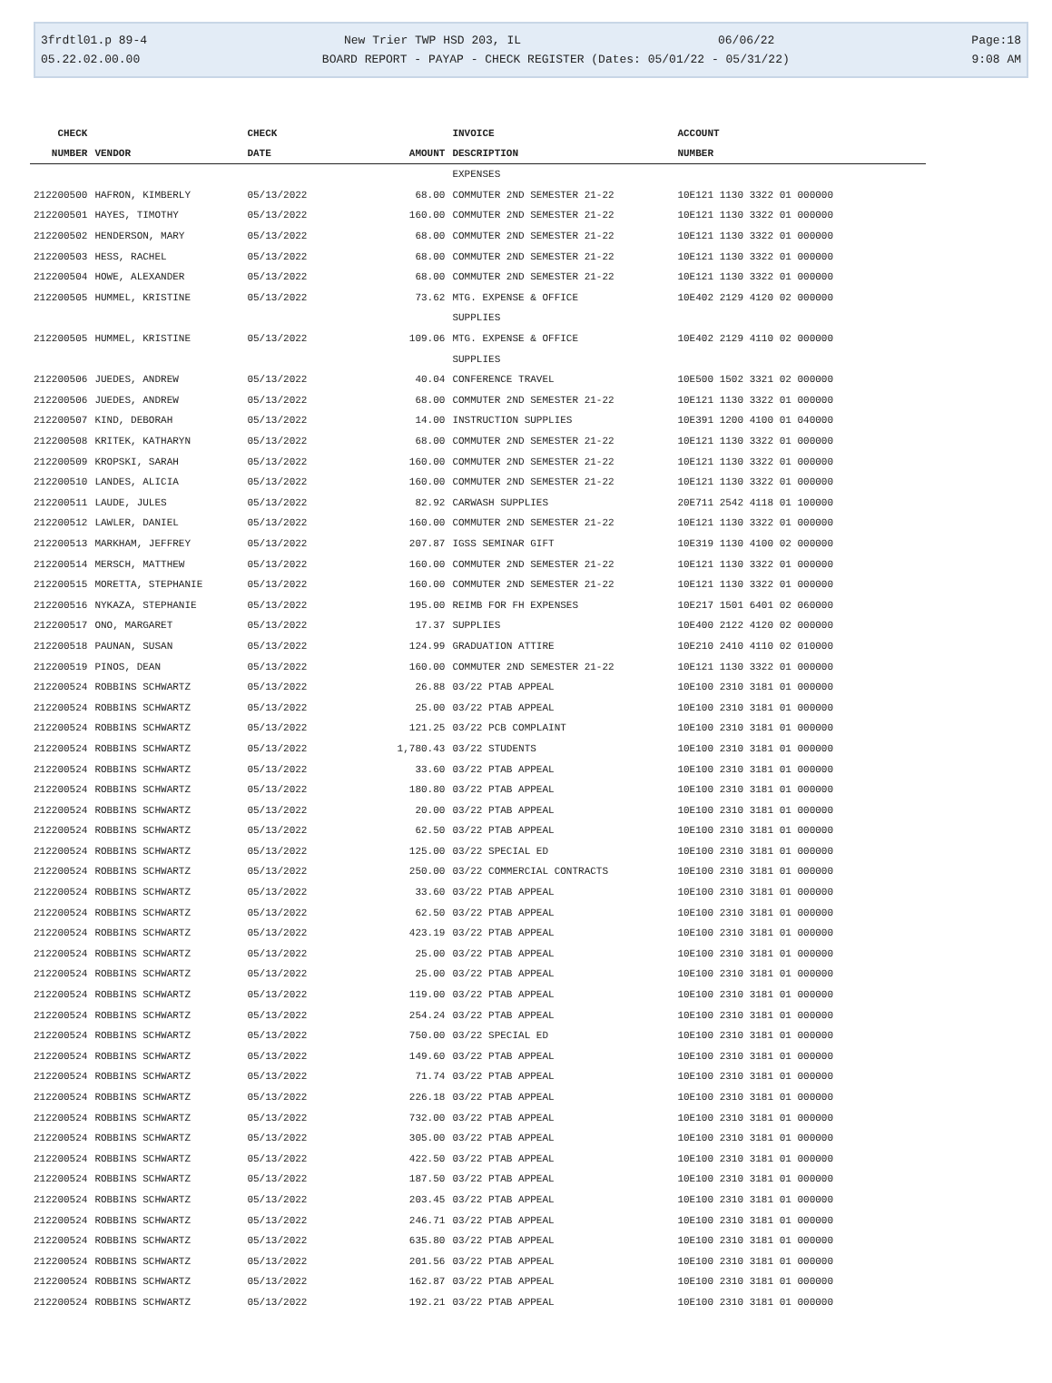3frdtl01.p 89-4 New Trier TWP HSD 203, IL 06/06/22 Page:18
05.22.02.00.00 BOARD REPORT - PAYAP - CHECK REGISTER (Dates: 05/01/22 - 05/31/22) 9:08 AM
| CHECK | | CHECK | | INVOICE | ACCOUNT |
| --- | --- | --- | --- | --- | --- |
| NUMBER | VENDOR | DATE | AMOUNT | DESCRIPTION | NUMBER |
| | | | | EXPENSES | |
| 212200500 | HAFRON, KIMBERLY | 05/13/2022 | 68.00 | COMMUTER 2ND SEMESTER 21-22 | 10E121 1130 3322 01 000000 |
| 212200501 | HAYES, TIMOTHY | 05/13/2022 | 160.00 | COMMUTER 2ND SEMESTER 21-22 | 10E121 1130 3322 01 000000 |
| 212200502 | HENDERSON, MARY | 05/13/2022 | 68.00 | COMMUTER 2ND SEMESTER 21-22 | 10E121 1130 3322 01 000000 |
| 212200503 | HESS, RACHEL | 05/13/2022 | 68.00 | COMMUTER 2ND SEMESTER 21-22 | 10E121 1130 3322 01 000000 |
| 212200504 | HOWE, ALEXANDER | 05/13/2022 | 68.00 | COMMUTER 2ND SEMESTER 21-22 | 10E121 1130 3322 01 000000 |
| 212200505 | HUMMEL, KRISTINE | 05/13/2022 | 73.62 | MTG. EXPENSE & OFFICE | 10E402 2129 4120 02 000000 |
| | | | | SUPPLIES | |
| 212200505 | HUMMEL, KRISTINE | 05/13/2022 | 109.06 | MTG. EXPENSE & OFFICE | 10E402 2129 4110 02 000000 |
| | | | | SUPPLIES | |
| 212200506 | JUEDES, ANDREW | 05/13/2022 | 40.04 | CONFERENCE TRAVEL | 10E500 1502 3321 02 000000 |
| 212200506 | JUEDES, ANDREW | 05/13/2022 | 68.00 | COMMUTER 2ND SEMESTER 21-22 | 10E121 1130 3322 01 000000 |
| 212200507 | KIND, DEBORAH | 05/13/2022 | 14.00 | INSTRUCTION SUPPLIES | 10E391 1200 4100 01 040000 |
| 212200508 | KRITEK, KATHARYN | 05/13/2022 | 68.00 | COMMUTER 2ND SEMESTER 21-22 | 10E121 1130 3322 01 000000 |
| 212200509 | KROPSKI, SARAH | 05/13/2022 | 160.00 | COMMUTER 2ND SEMESTER 21-22 | 10E121 1130 3322 01 000000 |
| 212200510 | LANDES, ALICIA | 05/13/2022 | 160.00 | COMMUTER 2ND SEMESTER 21-22 | 10E121 1130 3322 01 000000 |
| 212200511 | LAUDE, JULES | 05/13/2022 | 82.92 | CARWASH SUPPLIES | 20E711 2542 4118 01 100000 |
| 212200512 | LAWLER, DANIEL | 05/13/2022 | 160.00 | COMMUTER 2ND SEMESTER 21-22 | 10E121 1130 3322 01 000000 |
| 212200513 | MARKHAM, JEFFREY | 05/13/2022 | 207.87 | IGSS SEMINAR GIFT | 10E319 1130 4100 02 000000 |
| 212200514 | MERSCH, MATTHEW | 05/13/2022 | 160.00 | COMMUTER 2ND SEMESTER 21-22 | 10E121 1130 3322 01 000000 |
| 212200515 | MORETTA, STEPHANIE | 05/13/2022 | 160.00 | COMMUTER 2ND SEMESTER 21-22 | 10E121 1130 3322 01 000000 |
| 212200516 | NYKAZA, STEPHANIE | 05/13/2022 | 195.00 | REIMB FOR FH EXPENSES | 10E217 1501 6401 02 060000 |
| 212200517 | ONO, MARGARET | 05/13/2022 | 17.37 | SUPPLIES | 10E400 2122 4120 02 000000 |
| 212200518 | PAUNAN, SUSAN | 05/13/2022 | 124.99 | GRADUATION ATTIRE | 10E210 2410 4110 02 010000 |
| 212200519 | PINOS, DEAN | 05/13/2022 | 160.00 | COMMUTER 2ND SEMESTER 21-22 | 10E121 1130 3322 01 000000 |
| 212200524 | ROBBINS SCHWARTZ | 05/13/2022 | 26.88 | 03/22 PTAB APPEAL | 10E100 2310 3181 01 000000 |
| 212200524 | ROBBINS SCHWARTZ | 05/13/2022 | 25.00 | 03/22 PTAB APPEAL | 10E100 2310 3181 01 000000 |
| 212200524 | ROBBINS SCHWARTZ | 05/13/2022 | 121.25 | 03/22 PCB COMPLAINT | 10E100 2310 3181 01 000000 |
| 212200524 | ROBBINS SCHWARTZ | 05/13/2022 | 1,780.43 | 03/22 STUDENTS | 10E100 2310 3181 01 000000 |
| 212200524 | ROBBINS SCHWARTZ | 05/13/2022 | 33.60 | 03/22 PTAB APPEAL | 10E100 2310 3181 01 000000 |
| 212200524 | ROBBINS SCHWARTZ | 05/13/2022 | 180.80 | 03/22 PTAB APPEAL | 10E100 2310 3181 01 000000 |
| 212200524 | ROBBINS SCHWARTZ | 05/13/2022 | 20.00 | 03/22 PTAB APPEAL | 10E100 2310 3181 01 000000 |
| 212200524 | ROBBINS SCHWARTZ | 05/13/2022 | 62.50 | 03/22 PTAB APPEAL | 10E100 2310 3181 01 000000 |
| 212200524 | ROBBINS SCHWARTZ | 05/13/2022 | 125.00 | 03/22 SPECIAL ED | 10E100 2310 3181 01 000000 |
| 212200524 | ROBBINS SCHWARTZ | 05/13/2022 | 250.00 | 03/22 COMMERCIAL CONTRACTS | 10E100 2310 3181 01 000000 |
| 212200524 | ROBBINS SCHWARTZ | 05/13/2022 | 33.60 | 03/22 PTAB APPEAL | 10E100 2310 3181 01 000000 |
| 212200524 | ROBBINS SCHWARTZ | 05/13/2022 | 62.50 | 03/22 PTAB APPEAL | 10E100 2310 3181 01 000000 |
| 212200524 | ROBBINS SCHWARTZ | 05/13/2022 | 423.19 | 03/22 PTAB APPEAL | 10E100 2310 3181 01 000000 |
| 212200524 | ROBBINS SCHWARTZ | 05/13/2022 | 25.00 | 03/22 PTAB APPEAL | 10E100 2310 3181 01 000000 |
| 212200524 | ROBBINS SCHWARTZ | 05/13/2022 | 25.00 | 03/22 PTAB APPEAL | 10E100 2310 3181 01 000000 |
| 212200524 | ROBBINS SCHWARTZ | 05/13/2022 | 119.00 | 03/22 PTAB APPEAL | 10E100 2310 3181 01 000000 |
| 212200524 | ROBBINS SCHWARTZ | 05/13/2022 | 254.24 | 03/22 PTAB APPEAL | 10E100 2310 3181 01 000000 |
| 212200524 | ROBBINS SCHWARTZ | 05/13/2022 | 750.00 | 03/22 SPECIAL ED | 10E100 2310 3181 01 000000 |
| 212200524 | ROBBINS SCHWARTZ | 05/13/2022 | 149.60 | 03/22 PTAB APPEAL | 10E100 2310 3181 01 000000 |
| 212200524 | ROBBINS SCHWARTZ | 05/13/2022 | 71.74 | 03/22 PTAB APPEAL | 10E100 2310 3181 01 000000 |
| 212200524 | ROBBINS SCHWARTZ | 05/13/2022 | 226.18 | 03/22 PTAB APPEAL | 10E100 2310 3181 01 000000 |
| 212200524 | ROBBINS SCHWARTZ | 05/13/2022 | 732.00 | 03/22 PTAB APPEAL | 10E100 2310 3181 01 000000 |
| 212200524 | ROBBINS SCHWARTZ | 05/13/2022 | 305.00 | 03/22 PTAB APPEAL | 10E100 2310 3181 01 000000 |
| 212200524 | ROBBINS SCHWARTZ | 05/13/2022 | 422.50 | 03/22 PTAB APPEAL | 10E100 2310 3181 01 000000 |
| 212200524 | ROBBINS SCHWARTZ | 05/13/2022 | 187.50 | 03/22 PTAB APPEAL | 10E100 2310 3181 01 000000 |
| 212200524 | ROBBINS SCHWARTZ | 05/13/2022 | 203.45 | 03/22 PTAB APPEAL | 10E100 2310 3181 01 000000 |
| 212200524 | ROBBINS SCHWARTZ | 05/13/2022 | 246.71 | 03/22 PTAB APPEAL | 10E100 2310 3181 01 000000 |
| 212200524 | ROBBINS SCHWARTZ | 05/13/2022 | 635.80 | 03/22 PTAB APPEAL | 10E100 2310 3181 01 000000 |
| 212200524 | ROBBINS SCHWARTZ | 05/13/2022 | 201.56 | 03/22 PTAB APPEAL | 10E100 2310 3181 01 000000 |
| 212200524 | ROBBINS SCHWARTZ | 05/13/2022 | 162.87 | 03/22 PTAB APPEAL | 10E100 2310 3181 01 000000 |
| 212200524 | ROBBINS SCHWARTZ | 05/13/2022 | 192.21 | 03/22 PTAB APPEAL | 10E100 2310 3181 01 000000 |